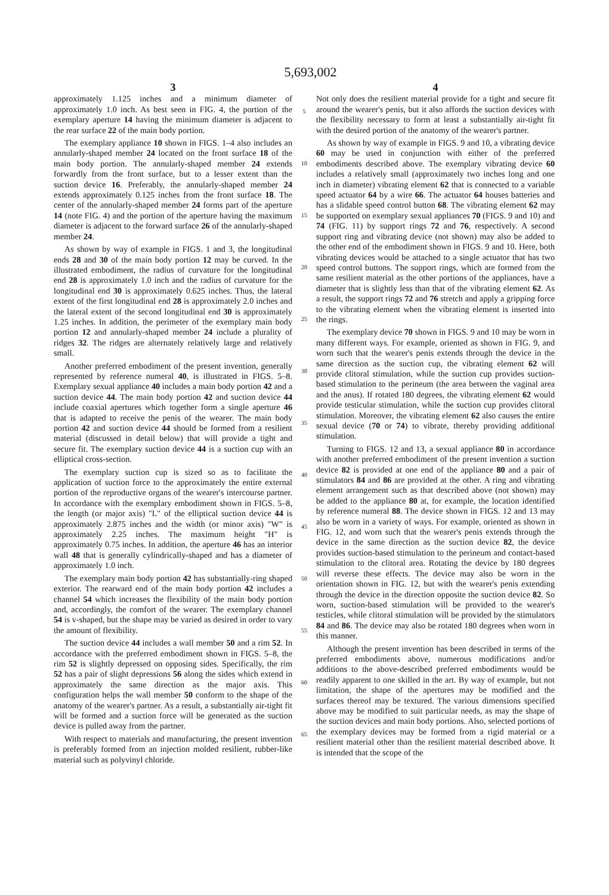5,693,002
3
approximately 1.125 inches and a minimum diameter of approximately 1.0 inch. As best seen in FIG. 4, the portion of the exemplary aperture 14 having the minimum diameter is adjacent to the rear surface 22 of the main body portion.
The exemplary appliance 10 shown in FIGS. 1–4 also includes an annularly-shaped member 24 located on the front surface 18 of the main body portion. The annularly-shaped member 24 extends forwardly from the front surface, but to a lesser extent than the suction device 16. Preferably, the annularly-shaped member 24 extends approximately 0.125 inches from the front surface 18. The center of the annularly-shaped member 24 forms part of the aperture 14 (note FIG. 4) and the portion of the aperture having the maximum diameter is adjacent to the forward surface 26 of the annularly-shaped member 24.
As shown by way of example in FIGS. 1 and 3, the longitudinal ends 28 and 30 of the main body portion 12 may be curved. In the illustrated embodiment, the radius of curvature for the longitudinal end 28 is approximately 1.0 inch and the radius of curvature for the longitudinal end 30 is approximately 0.625 inches. Thus, the lateral extent of the first longitudinal end 28 is approximately 2.0 inches and the lateral extent of the second longitudinal end 30 is approximately 1.25 inches. In addition, the perimeter of the exemplary main body portion 12 and annularly-shaped member 24 include a plurality of ridges 32. The ridges are alternately relatively large and relatively small.
Another preferred embodiment of the present invention, generally represented by reference numeral 40, is illustrated in FIGS. 5–8. Exemplary sexual appliance 40 includes a main body portion 42 and a suction device 44. The main body portion 42 and suction device 44 include coaxial apertures which together form a single aperture 46 that is adapted to receive the penis of the wearer. The main body portion 42 and suction device 44 should be formed from a resilient material (discussed in detail below) that will provide a tight and secure fit. The exemplary suction device 44 is a suction cup with an elliptical cross-section.
The exemplary suction cup is sized so as to facilitate the application of suction force to the approximately the entire external portion of the reproductive organs of the wearer's intercourse partner. In accordance with the exemplary embodiment shown in FIGS. 5–8, the length (or major axis) "L" of the elliptical suction device 44 is approximately 2.875 inches and the width (or minor axis) "W" is approximately 2.25 inches. The maximum height "H" is approximately 0.75 inches. In addition, the aperture 46 has an interior wall 48 that is generally cylindrically-shaped and has a diameter of approximately 1.0 inch.
The exemplary main body portion 42 has substantially-ring shaped exterior. The rearward end of the main body portion 42 includes a channel 54 which increases the flexibility of the main body portion and, accordingly, the comfort of the wearer. The exemplary channel 54 is v-shaped, but the shape may be varied as desired in order to vary the amount of flexibility.
The suction device 44 includes a wall member 50 and a rim 52. In accordance with the preferred embodiment shown in FIGS. 5–8, the rim 52 is slightly depressed on opposing sides. Specifically, the rim 52 has a pair of slight depressions 56 along the sides which extend in approximately the same direction as the major axis. This configuration helps the wall member 50 conform to the shape of the anatomy of the wearer's partner. As a result, a substantially air-tight fit will be formed and a suction force will be generated as the suction device is pulled away from the partner.
With respect to materials and manufacturing, the present invention is preferably formed from an injection molded resilient, rubber-like material such as polyvinyl chloride.
5
10
15
20
25
30
35
40
45
50
55
60
65
4
Not only does the resilient material provide for a tight and secure fit around the wearer's penis, but it also affords the suction devices with the flexibility necessary to form at least a substantially air-tight fit with the desired portion of the anatomy of the wearer's partner.
As shown by way of example in FIGS. 9 and 10, a vibrating device 60 may be used in conjunction with either of the preferred embodiments described above. The exemplary vibrating device 60 includes a relatively small (approximately two inches long and one inch in diameter) vibrating element 62 that is connected to a variable speed actuator 64 by a wire 66. The actuator 64 houses batteries and has a slidable speed control button 68. The vibrating element 62 may be supported on exemplary sexual appliances 70 (FIGS. 9 and 10) and 74 (FIG. 11) by support rings 72 and 76, respectively. A second support ring and vibrating device (not shown) may also be added to the other end of the embodiment shown in FIGS. 9 and 10. Here, both vibrating devices would be attached to a single actuator that has two speed control buttons. The support rings, which are formed from the same resilient material as the other portions of the appliances, have a diameter that is slightly less than that of the vibrating element 62. As a result, the support rings 72 and 76 stretch and apply a gripping force to the vibrating element when the vibrating element is inserted into the rings.
The exemplary device 70 shown in FIGS. 9 and 10 may be worn in many different ways. For example, oriented as shown in FIG. 9, and worn such that the wearer's penis extends through the device in the same direction as the suction cup, the vibrating element 62 will provide clitoral stimulation, while the suction cup provides suction-based stimulation to the perineum (the area between the vaginal area and the anus). If rotated 180 degrees, the vibrating element 62 would provide testicular stimulation, while the suction cup provides clitoral stimulation. Moreover, the vibrating element 62 also causes the entire sexual device (70 or 74) to vibrate, thereby providing additional stimulation.
Turning to FIGS. 12 and 13, a sexual appliance 80 in accordance with another preferred embodiment of the present invention a suction device 82 is provided at one end of the appliance 80 and a pair of stimulators 84 and 86 are provided at the other. A ring and vibrating element arrangement such as that described above (not shown) may be added to the appliance 80 at, for example, the location identified by reference numeral 88. The device shown in FIGS. 12 and 13 may also be worn in a variety of ways. For example, oriented as shown in FIG. 12, and worn such that the wearer's penis extends through the device in the same direction as the suction device 82, the device provides suction-based stimulation to the perineum and contact-based stimulation to the clitoral area. Rotating the device by 180 degrees will reverse these effects. The device may also be worn in the orientation shown in FIG. 12, but with the wearer's penis extending through the device in the direction opposite the suction device 82. So worn, suction-based stimulation will be provided to the wearer's testicles, while clitoral stimulation will be provided by the stimulators 84 and 86. The device may also be rotated 180 degrees when worn in this manner.
Although the present invention has been described in terms of the preferred embodiments above, numerous modifications and/or additions to the above-described preferred embodiments would be readily apparent to one skilled in the art. By way of example, but not limitation, the shape of the apertures may be modified and the surfaces thereof may be textured. The various dimensions specified above may be modified to suit particular needs, as may the shape of the suction devices and main body portions. Also, selected portions of the exemplary devices may be formed from a rigid material or a resilient material other than the resilient material described above. It is intended that the scope of the